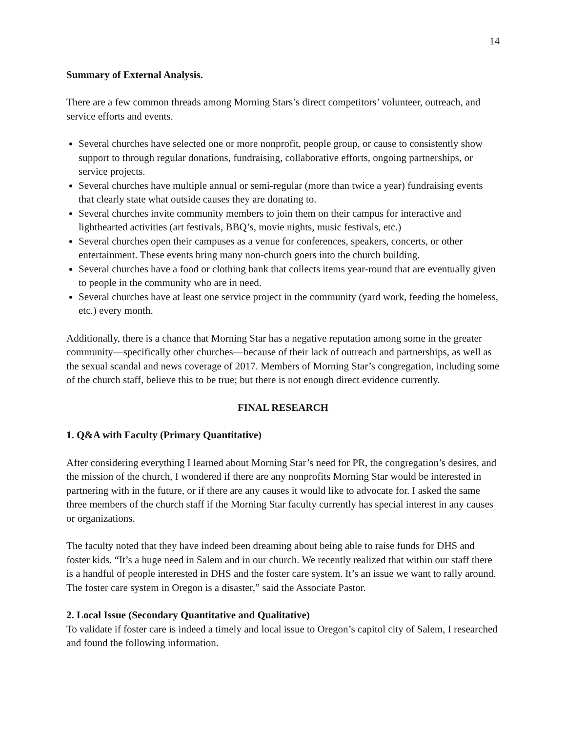14
Summary of External Analysis.
There are a few common threads among Morning Stars’s direct competitors’ volunteer, outreach, and service efforts and events.
Several churches have selected one or more nonprofit, people group, or cause to consistently show support to through regular donations, fundraising, collaborative efforts, ongoing partnerships, or service projects.
Several churches have multiple annual or semi-regular (more than twice a year) fundraising events that clearly state what outside causes they are donating to.
Several churches invite community members to join them on their campus for interactive and lighthearted activities (art festivals, BBQ’s, movie nights, music festivals, etc.)
Several churches open their campuses as a venue for conferences, speakers, concerts, or other entertainment. These events bring many non-church goers into the church building.
Several churches have a food or clothing bank that collects items year-round that are eventually given to people in the community who are in need.
Several churches have at least one service project in the community (yard work, feeding the homeless, etc.) every month.
Additionally, there is a chance that Morning Star has a negative reputation among some in the greater community—specifically other churches—because of their lack of outreach and partnerships, as well as the sexual scandal and news coverage of 2017. Members of Morning Star’s congregation, including some of the church staff, believe this to be true; but there is not enough direct evidence currently.
FINAL RESEARCH
1. Q&A with Faculty (Primary Quantitative)
After considering everything I learned about Morning Star’s need for PR, the congregation’s desires, and the mission of the church, I wondered if there are any nonprofits Morning Star would be interested in partnering with in the future, or if there are any causes it would like to advocate for. I asked the same three members of the church staff if the Morning Star faculty currently has special interest in any causes or organizations.
The faculty noted that they have indeed been dreaming about being able to raise funds for DHS and foster kids. “It’s a huge need in Salem and in our church. We recently realized that within our staff there is a handful of people interested in DHS and the foster care system. It’s an issue we want to rally around. The foster care system in Oregon is a disaster,” said the Associate Pastor.
2. Local Issue (Secondary Quantitative and Qualitative)
To validate if foster care is indeed a timely and local issue to Oregon’s capitol city of Salem, I researched and found the following information.